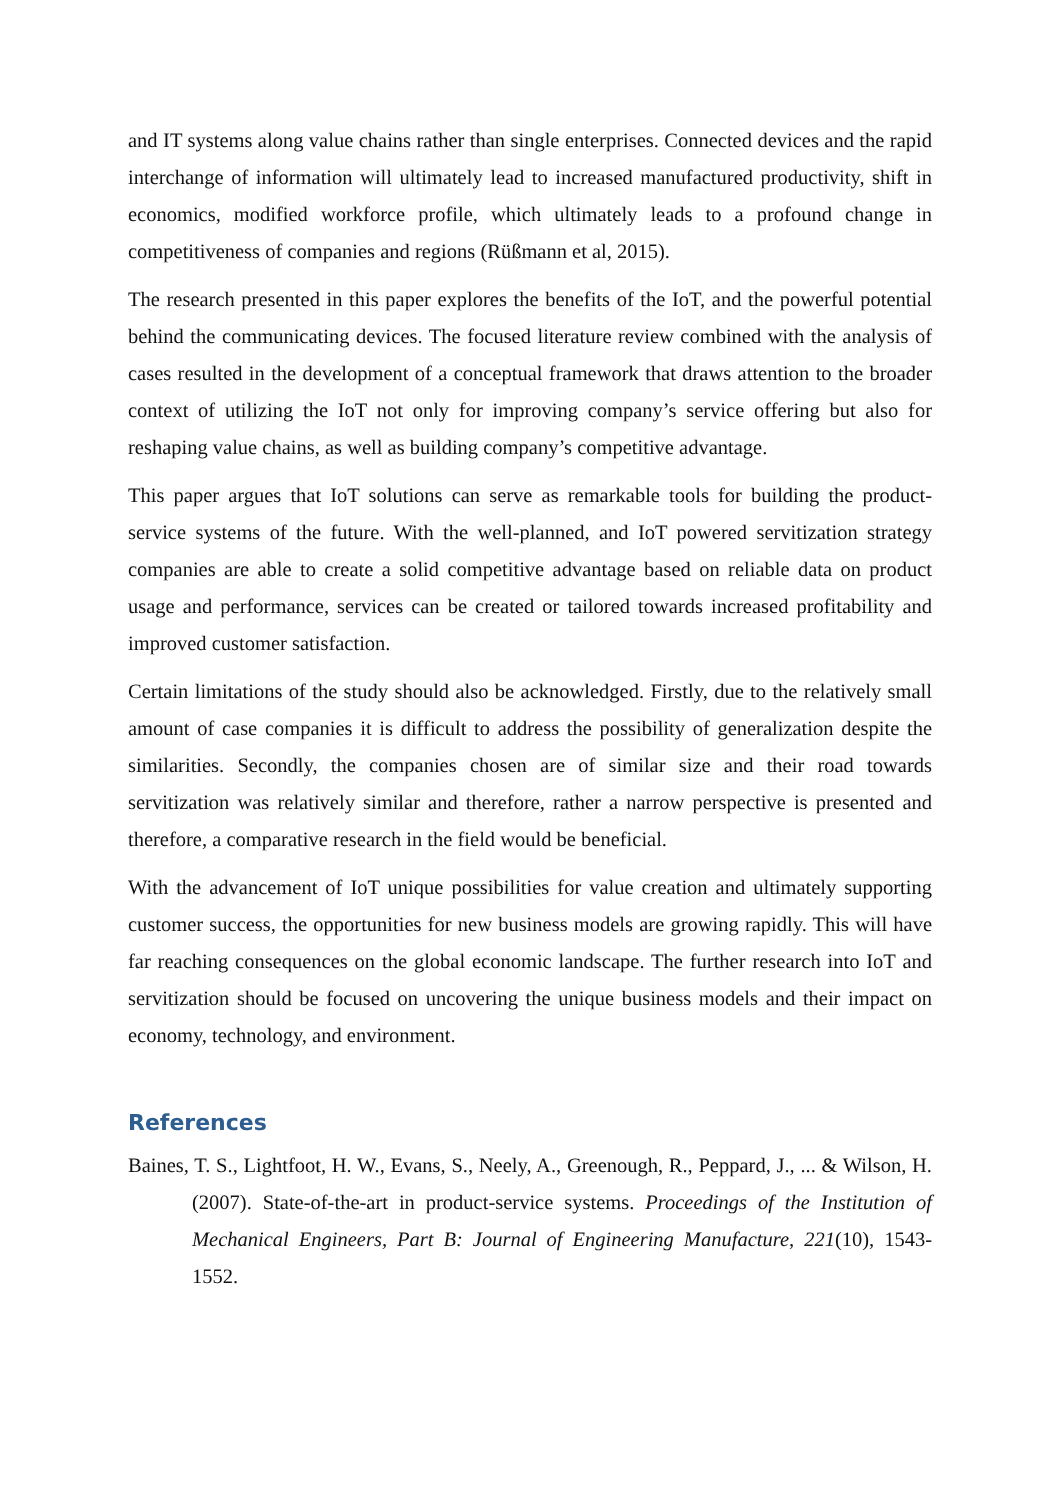and IT systems along value chains rather than single enterprises. Connected devices and the rapid interchange of information will ultimately lead to increased manufactured productivity, shift in economics, modified workforce profile, which ultimately leads to a profound change in competitiveness of companies and regions (Rüßmann et al, 2015).
The research presented in this paper explores the benefits of the IoT, and the powerful potential behind the communicating devices. The focused literature review combined with the analysis of cases resulted in the development of a conceptual framework that draws attention to the broader context of utilizing the IoT not only for improving company’s service offering but also for reshaping value chains, as well as building company’s competitive advantage.
This paper argues that IoT solutions can serve as remarkable tools for building the product-service systems of the future. With the well-planned, and IoT powered servitization strategy companies are able to create a solid competitive advantage based on reliable data on product usage and performance, services can be created or tailored towards increased profitability and improved customer satisfaction.
Certain limitations of the study should also be acknowledged. Firstly, due to the relatively small amount of case companies it is difficult to address the possibility of generalization despite the similarities. Secondly, the companies chosen are of similar size and their road towards servitization was relatively similar and therefore, rather a narrow perspective is presented and therefore, a comparative research in the field would be beneficial.
With the advancement of IoT unique possibilities for value creation and ultimately supporting customer success, the opportunities for new business models are growing rapidly. This will have far reaching consequences on the global economic landscape. The further research into IoT and servitization should be focused on uncovering the unique business models and their impact on economy, technology, and environment.
References
Baines, T. S., Lightfoot, H. W., Evans, S., Neely, A., Greenough, R., Peppard, J., ... & Wilson, H. (2007). State-of-the-art in product-service systems. Proceedings of the Institution of Mechanical Engineers, Part B: Journal of Engineering Manufacture, 221(10), 1543-1552.